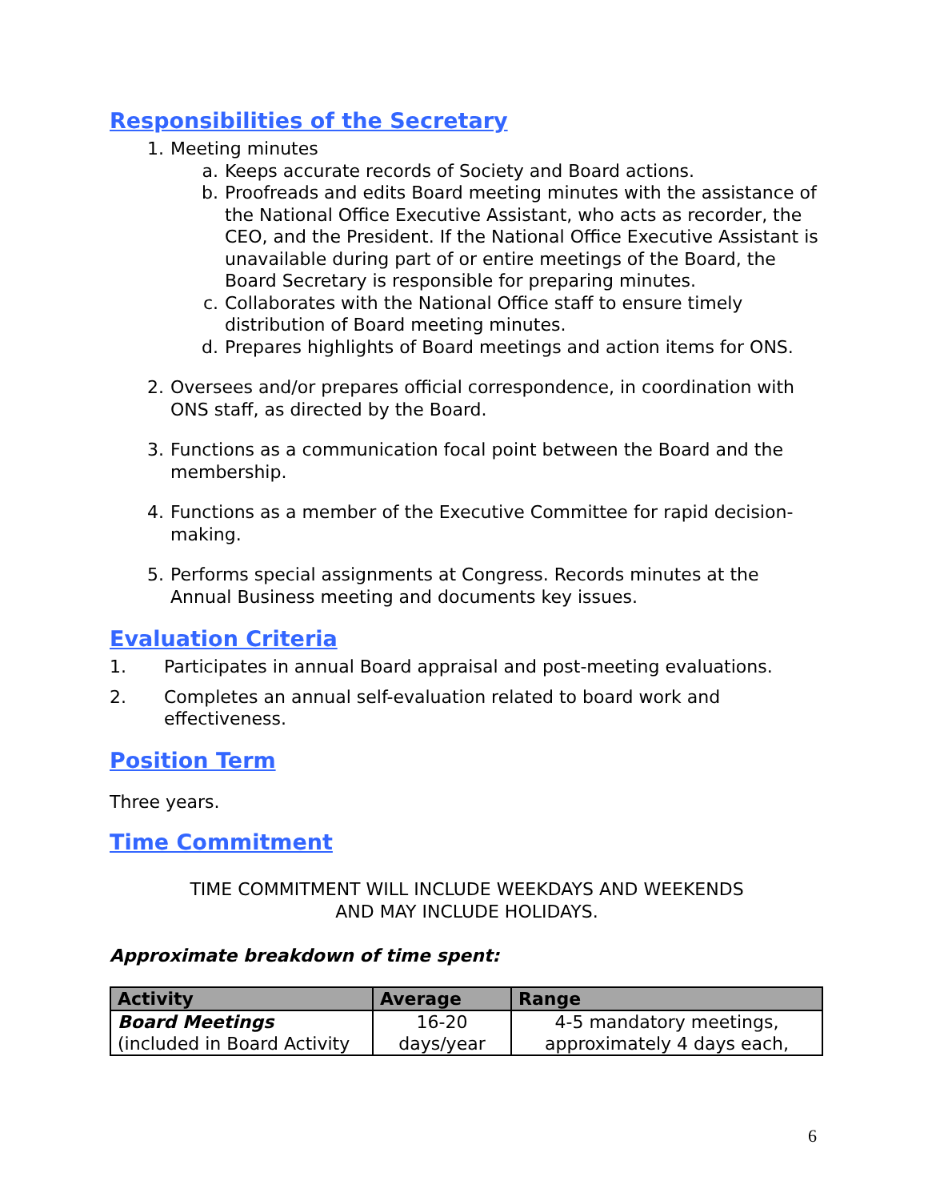Responsibilities of the Secretary
1. Meeting minutes
a. Keeps accurate records of Society and Board actions.
b. Proofreads and edits Board meeting minutes with the assistance of the National Office Executive Assistant, who acts as recorder, the CEO, and the President. If the National Office Executive Assistant is unavailable during part of or entire meetings of the Board, the Board Secretary is responsible for preparing minutes.
c. Collaborates with the National Office staff to ensure timely distribution of Board meeting minutes.
d. Prepares highlights of Board meetings and action items for ONS.
2. Oversees and/or prepares official correspondence, in coordination with ONS staff, as directed by the Board.
3. Functions as a communication focal point between the Board and the membership.
4. Functions as a member of the Executive Committee for rapid decision-making.
5. Performs special assignments at Congress. Records minutes at the Annual Business meeting and documents key issues.
Evaluation Criteria
1. Participates in annual Board appraisal and post-meeting evaluations.
2. Completes an annual self-evaluation related to board work and effectiveness.
Position Term
Three years.
Time Commitment
TIME COMMITMENT WILL INCLUDE WEEKDAYS AND WEEKENDS
AND MAY INCLUDE HOLIDAYS.
Approximate breakdown of time spent:
| Activity | Average | Range |
| --- | --- | --- |
| Board Meetings (included in Board Activity | 16-20 days/year | 4-5 mandatory meetings, approximately 4 days each, |
6